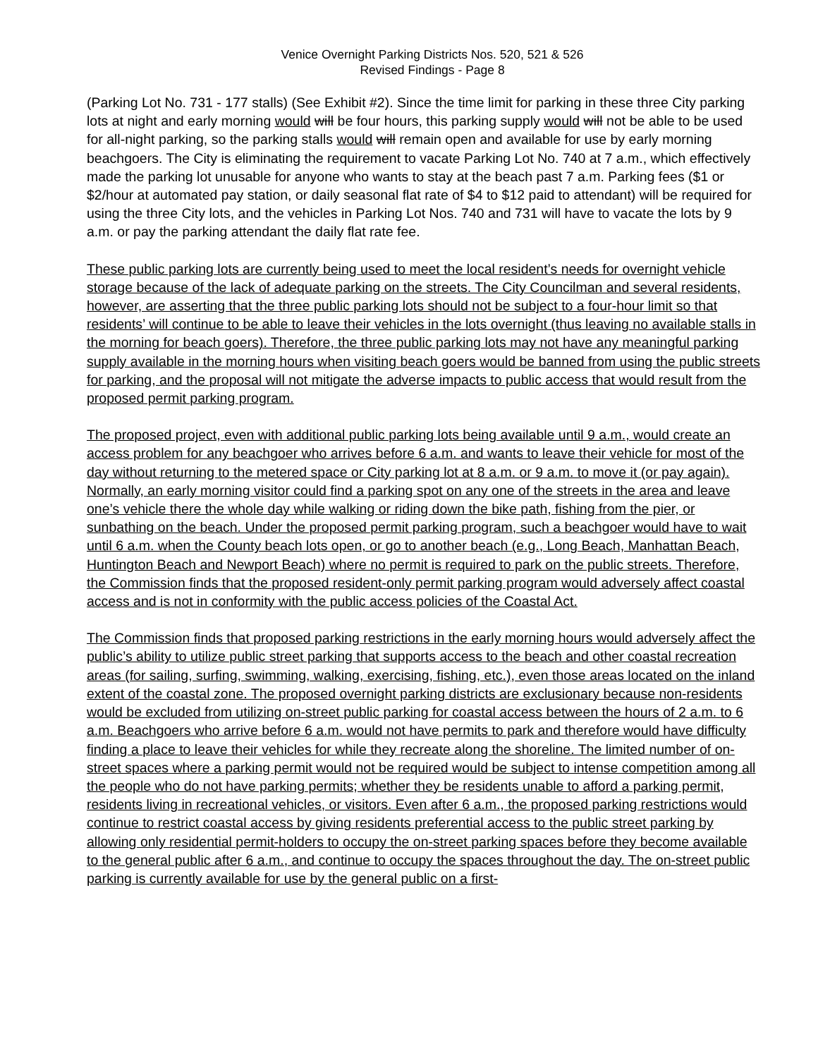Venice Overnight Parking Districts Nos. 520, 521 & 526
Revised Findings - Page 8
(Parking Lot No. 731 - 177 stalls) (See Exhibit #2). Since the time limit for parking in these three City parking lots at night and early morning would will be four hours, this parking supply would will not be able to be used for all-night parking, so the parking stalls would will remain open and available for use by early morning beachgoers. The City is eliminating the requirement to vacate Parking Lot No. 740 at 7 a.m., which effectively made the parking lot unusable for anyone who wants to stay at the beach past 7 a.m. Parking fees ($1 or $2/hour at automated pay station, or daily seasonal flat rate of $4 to $12 paid to attendant) will be required for using the three City lots, and the vehicles in Parking Lot Nos. 740 and 731 will have to vacate the lots by 9 a.m. or pay the parking attendant the daily flat rate fee.
These public parking lots are currently being used to meet the local resident’s needs for overnight vehicle storage because of the lack of adequate parking on the streets. The City Councilman and several residents, however, are asserting that the three public parking lots should not be subject to a four-hour limit so that residents’ will continue to be able to leave their vehicles in the lots overnight (thus leaving no available stalls in the morning for beach goers). Therefore, the three public parking lots may not have any meaningful parking supply available in the morning hours when visiting beach goers would be banned from using the public streets for parking, and the proposal will not mitigate the adverse impacts to public access that would result from the proposed permit parking program.
The proposed project, even with additional public parking lots being available until 9 a.m., would create an access problem for any beachgoer who arrives before 6 a.m. and wants to leave their vehicle for most of the day without returning to the metered space or City parking lot at 8 a.m. or 9 a.m. to move it (or pay again). Normally, an early morning visitor could find a parking spot on any one of the streets in the area and leave one’s vehicle there the whole day while walking or riding down the bike path, fishing from the pier, or sunbathing on the beach. Under the proposed permit parking program, such a beachgoer would have to wait until 6 a.m. when the County beach lots open, or go to another beach (e.g., Long Beach, Manhattan Beach, Huntington Beach and Newport Beach) where no permit is required to park on the public streets. Therefore, the Commission finds that the proposed resident-only permit parking program would adversely affect coastal access and is not in conformity with the public access policies of the Coastal Act.
The Commission finds that proposed parking restrictions in the early morning hours would adversely affect the public’s ability to utilize public street parking that supports access to the beach and other coastal recreation areas (for sailing, surfing, swimming, walking, exercising, fishing, etc.), even those areas located on the inland extent of the coastal zone. The proposed overnight parking districts are exclusionary because non-residents would be excluded from utilizing on-street public parking for coastal access between the hours of 2 a.m. to 6 a.m. Beachgoers who arrive before 6 a.m. would not have permits to park and therefore would have difficulty finding a place to leave their vehicles for while they recreate along the shoreline. The limited number of on-street spaces where a parking permit would not be required would be subject to intense competition among all the people who do not have parking permits; whether they be residents unable to afford a parking permit, residents living in recreational vehicles, or visitors. Even after 6 a.m., the proposed parking restrictions would continue to restrict coastal access by giving residents preferential access to the public street parking by allowing only residential permit-holders to occupy the on-street parking spaces before they become available to the general public after 6 a.m., and continue to occupy the spaces throughout the day. The on-street public parking is currently available for use by the general public on a first-